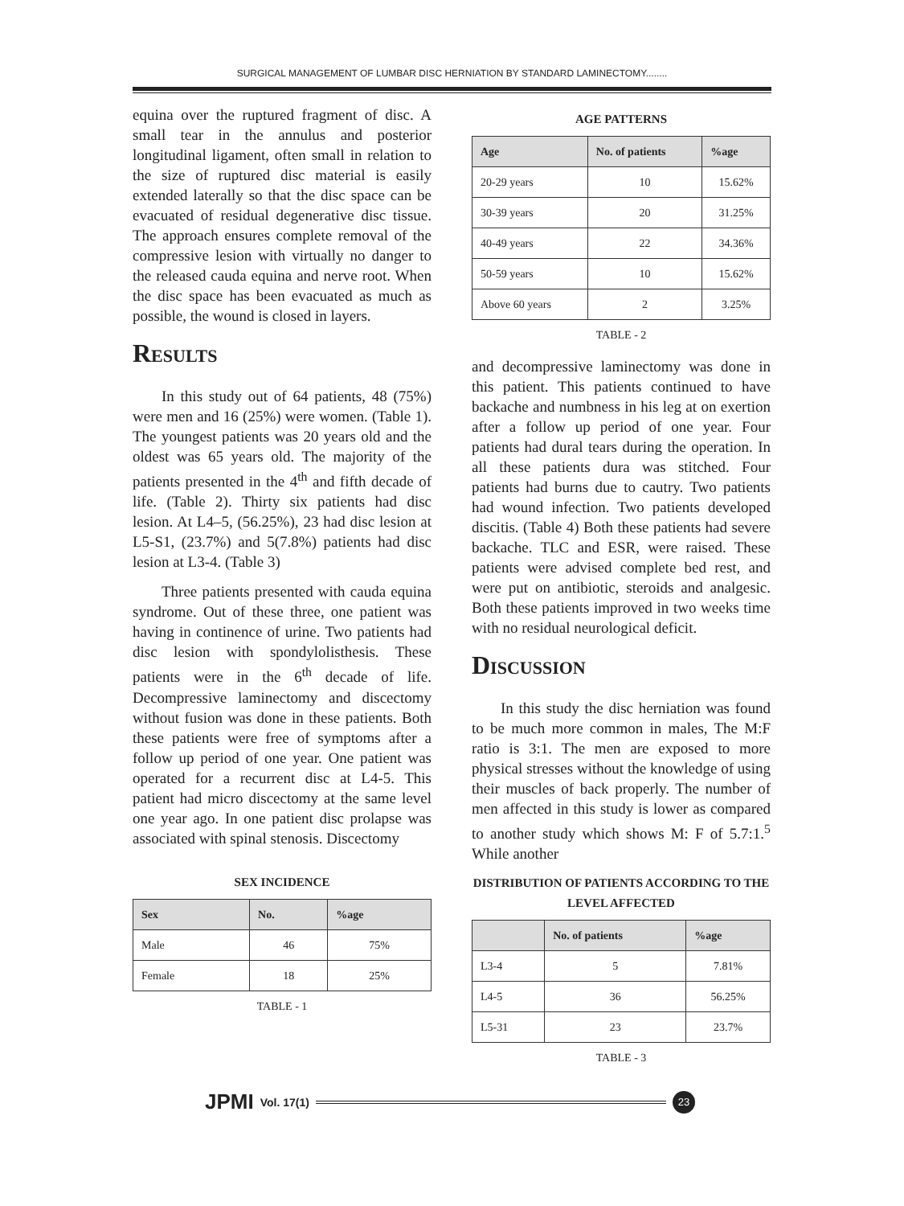SURGICAL MANAGEMENT OF LUMBAR DISC HERNIATION BY STANDARD LAMINECTOMY........
equina over the ruptured fragment of disc. A small tear in the annulus and posterior longitudinal ligament, often small in relation to the size of ruptured disc material is easily extended laterally so that the disc space can be evacuated of residual degenerative disc tissue. The approach ensures complete removal of the compressive lesion with virtually no danger to the released cauda equina and nerve root. When the disc space has been evacuated as much as possible, the wound is closed in layers.
Results
In this study out of 64 patients, 48 (75%) were men and 16 (25%) were women. (Table 1). The youngest patients was 20 years old and the oldest was 65 years old. The majority of the patients presented in the 4<sup>th</sup> and fifth decade of life. (Table 2). Thirty six patients had disc lesion. At L4–5, (56.25%), 23 had disc lesion at L5-S1, (23.7%) and 5(7.8%) patients had disc lesion at L3-4. (Table 3)
Three patients presented with cauda equina syndrome. Out of these three, one patient was having in continence of urine. Two patients had disc lesion with spondylolisthesis. These patients were in the 6<sup>th</sup> decade of life. Decompressive laminectomy and discectomy without fusion was done in these patients. Both these patients were free of symptoms after a follow up period of one year. One patient was operated for a recurrent disc at L4-5. This patient had micro discectomy at the same level one year ago. In one patient disc prolapse was associated with spinal stenosis. Discectomy
SEX INCIDENCE
| Sex | No. | %age |
| --- | --- | --- |
| Male | 46 | 75% |
| Female | 18 | 25% |
TABLE - 1
AGE PATTERNS
| Age | No. of patients | %age |
| --- | --- | --- |
| 20-29 years | 10 | 15.62% |
| 30-39 years | 20 | 31.25% |
| 40-49 years | 22 | 34.36% |
| 50-59 years | 10 | 15.62% |
| Above 60 years | 2 | 3.25% |
TABLE - 2
and decompressive laminectomy was done in this patient. This patients continued to have backache and numbness in his leg at on exertion after a follow up period of one year. Four patients had dural tears during the operation. In all these patients dura was stitched. Four patients had burns due to cautry. Two patients had wound infection. Two patients developed discitis. (Table 4) Both these patients had severe backache. TLC and ESR, were raised. These patients were advised complete bed rest, and were put on antibiotic, steroids and analgesic. Both these patients improved in two weeks time with no residual neurological deficit.
Discussion
In this study the disc herniation was found to be much more common in males, The M:F ratio is 3:1. The men are exposed to more physical stresses without the knowledge of using their muscles of back properly. The number of men affected in this study is lower as compared to another study which shows M: F of 5.7:1.<sup>5</sup> While another
DISTRIBUTION OF PATIENTS ACCORDING TO THE LEVEL AFFECTED
| | No. of patients | %age |
| --- | --- | --- |
| L3-4 | 5 | 7.81% |
| L4-5 | 36 | 56.25% |
| L5-31 | 23 | 23.7% |
TABLE - 3
JPMI Vol. 17(1)
23